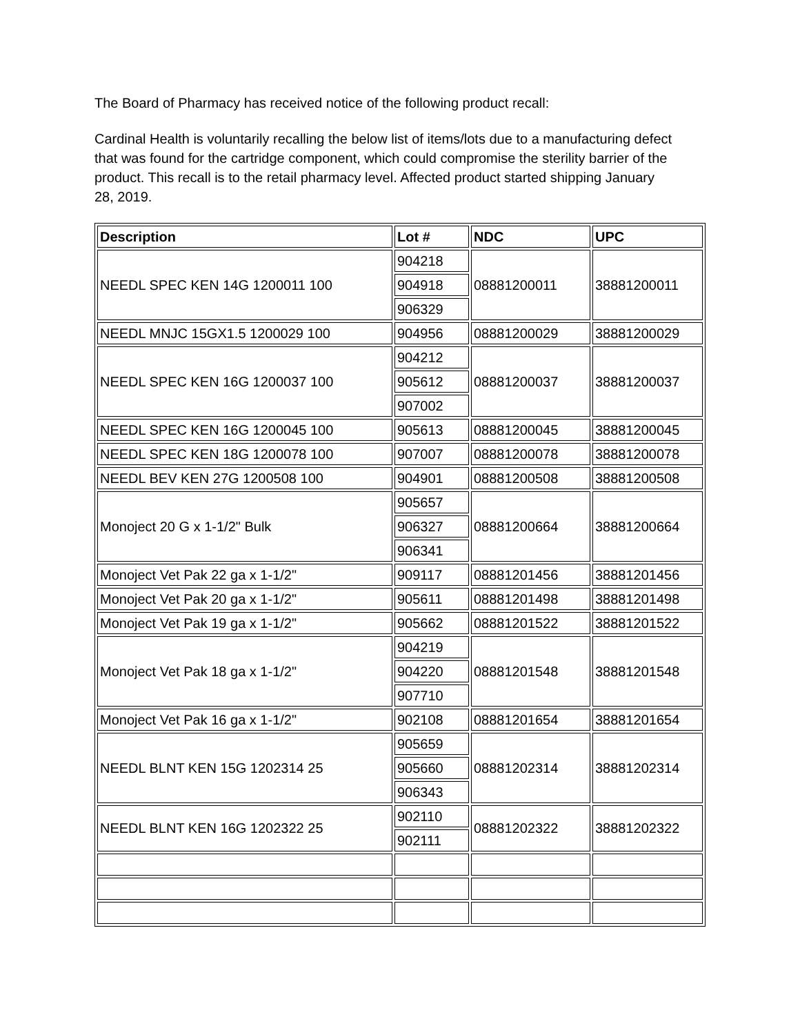The Board of Pharmacy has received notice of the following product recall:
Cardinal Health is voluntarily recalling the below list of items/lots due to a manufacturing defect that was found for the cartridge component, which could compromise the sterility barrier of the product. This recall is to the retail pharmacy level. Affected product started shipping January 28, 2019.
| Description | Lot # | NDC | UPC |
| --- | --- | --- | --- |
| NEEDL SPEC KEN 14G 1200011 100 | 904218 | 08881200011 | 38881200011 |
| | 904918 | | |
| | 906329 | | |
| NEEDL MNJC 15GX1.5 1200029 100 | 904956 | 08881200029 | 38881200029 |
| NEEDL SPEC KEN 16G 1200037 100 | 904212 | 08881200037 | 38881200037 |
| | 905612 | | |
| | 907002 | | |
| NEEDL SPEC KEN 16G 1200045 100 | 905613 | 08881200045 | 38881200045 |
| NEEDL SPEC KEN 18G 1200078 100 | 907007 | 08881200078 | 38881200078 |
| NEEDL BEV KEN 27G 1200508 100 | 904901 | 08881200508 | 38881200508 |
| Monoject 20 G x 1-1/2" Bulk | 905657 | 08881200664 | 38881200664 |
| | 906327 | | |
| | 906341 | | |
| Monoject Vet Pak 22 ga x 1-1/2" | 909117 | 08881201456 | 38881201456 |
| Monoject Vet Pak 20 ga x 1-1/2" | 905611 | 08881201498 | 38881201498 |
| Monoject Vet Pak 19 ga x 1-1/2" | 905662 | 08881201522 | 38881201522 |
| Monoject Vet Pak 18 ga x 1-1/2" | 904219 | 08881201548 | 38881201548 |
| | 904220 | | |
| | 907710 | | |
| Monoject Vet Pak 16 ga x 1-1/2" | 902108 | 08881201654 | 38881201654 |
| NEEDL BLNT KEN 15G 1202314 25 | 905659 | 08881202314 | 38881202314 |
| | 905660 | | |
| | 906343 | | |
| NEEDL BLNT KEN 16G 1202322 25 | 902110 | 08881202322 | 38881202322 |
| | 902111 | | |